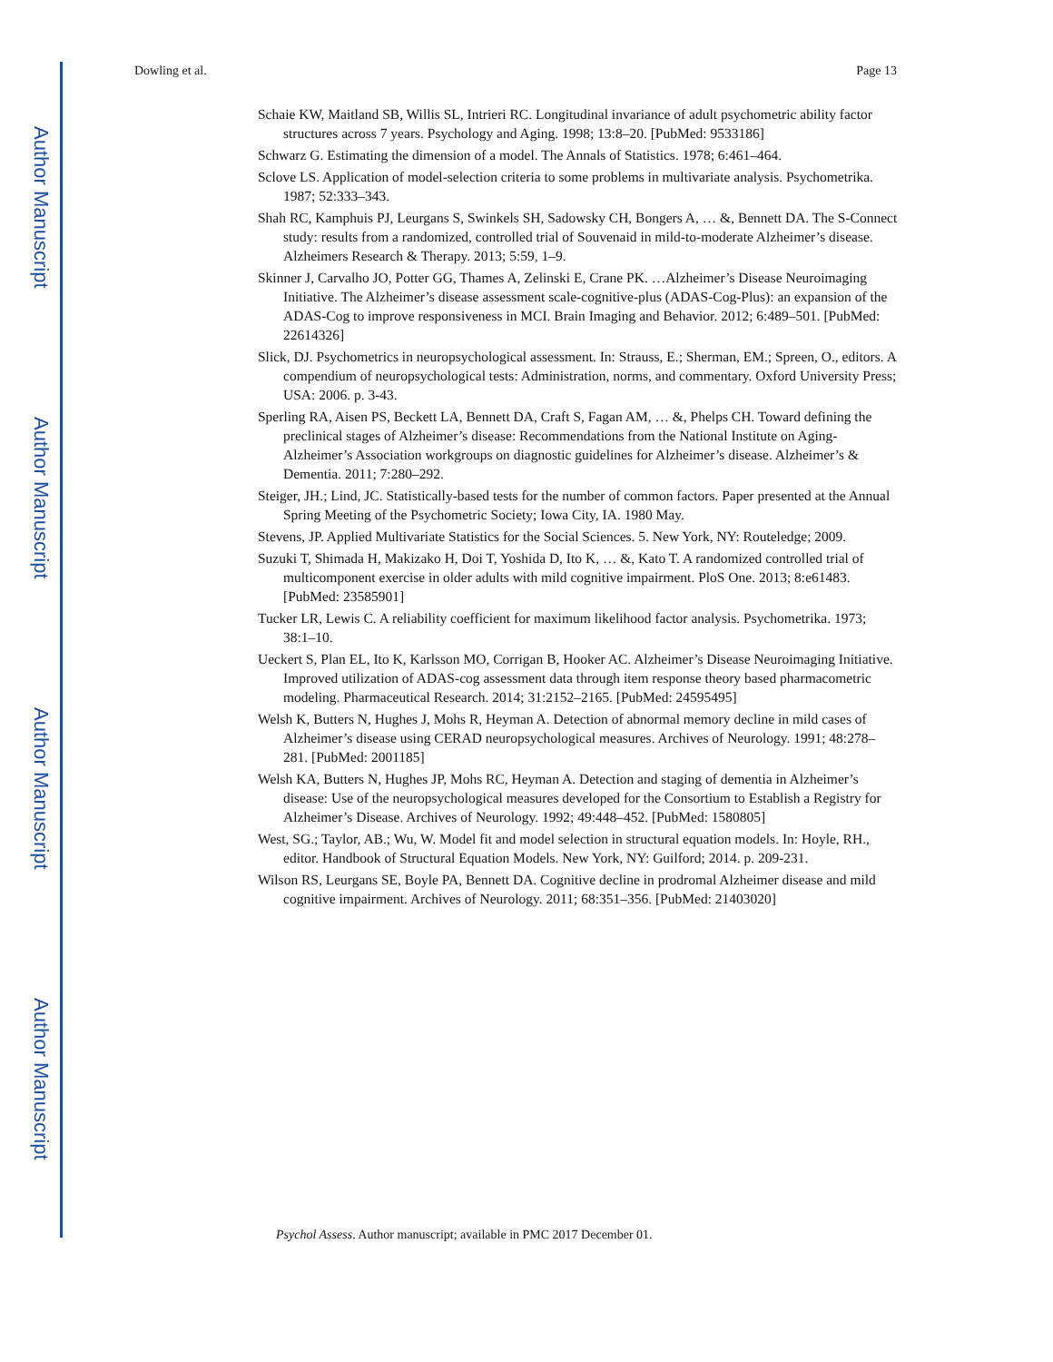Author Manuscript
Author Manuscript
Author Manuscript
Author Manuscript
Dowling et al. Page 13
Schaie KW, Maitland SB, Willis SL, Intrieri RC. Longitudinal invariance of adult psychometric ability factor structures across 7 years. Psychology and Aging. 1998; 13:8–20. [PubMed: 9533186]
Schwarz G. Estimating the dimension of a model. The Annals of Statistics. 1978; 6:461–464.
Sclove LS. Application of model-selection criteria to some problems in multivariate analysis. Psychometrika. 1987; 52:333–343.
Shah RC, Kamphuis PJ, Leurgans S, Swinkels SH, Sadowsky CH, Bongers A, … &, Bennett DA. The S-Connect study: results from a randomized, controlled trial of Souvenaid in mild-to-moderate Alzheimer’s disease. Alzheimers Research & Therapy. 2013; 5:59, 1–9.
Skinner J, Carvalho JO, Potter GG, Thames A, Zelinski E, Crane PK. …Alzheimer’s Disease Neuroimaging Initiative. The Alzheimer’s disease assessment scale-cognitive-plus (ADAS-Cog-Plus): an expansion of the ADAS-Cog to improve responsiveness in MCI. Brain Imaging and Behavior. 2012; 6:489–501. [PubMed: 22614326]
Slick, DJ. Psychometrics in neuropsychological assessment. In: Strauss, E.; Sherman, EM.; Spreen, O., editors. A compendium of neuropsychological tests: Administration, norms, and commentary. Oxford University Press; USA: 2006. p. 3-43.
Sperling RA, Aisen PS, Beckett LA, Bennett DA, Craft S, Fagan AM, … &, Phelps CH. Toward defining the preclinical stages of Alzheimer’s disease: Recommendations from the National Institute on Aging-Alzheimer’s Association workgroups on diagnostic guidelines for Alzheimer’s disease. Alzheimer’s & Dementia. 2011; 7:280–292.
Steiger, JH.; Lind, JC. Statistically-based tests for the number of common factors. Paper presented at the Annual Spring Meeting of the Psychometric Society; Iowa City, IA. 1980 May.
Stevens, JP. Applied Multivariate Statistics for the Social Sciences. 5. New York, NY: Routeledge; 2009.
Suzuki T, Shimada H, Makizako H, Doi T, Yoshida D, Ito K, … &, Kato T. A randomized controlled trial of multicomponent exercise in older adults with mild cognitive impairment. PloS One. 2013; 8:e61483. [PubMed: 23585901]
Tucker LR, Lewis C. A reliability coefficient for maximum likelihood factor analysis. Psychometrika. 1973; 38:1–10.
Ueckert S, Plan EL, Ito K, Karlsson MO, Corrigan B, Hooker AC. Alzheimer’s Disease Neuroimaging Initiative. Improved utilization of ADAS-cog assessment data through item response theory based pharmacometric modeling. Pharmaceutical Research. 2014; 31:2152–2165. [PubMed: 24595495]
Welsh K, Butters N, Hughes J, Mohs R, Heyman A. Detection of abnormal memory decline in mild cases of Alzheimer’s disease using CERAD neuropsychological measures. Archives of Neurology. 1991; 48:278–281. [PubMed: 2001185]
Welsh KA, Butters N, Hughes JP, Mohs RC, Heyman A. Detection and staging of dementia in Alzheimer’s disease: Use of the neuropsychological measures developed for the Consortium to Establish a Registry for Alzheimer’s Disease. Archives of Neurology. 1992; 49:448–452. [PubMed: 1580805]
West, SG.; Taylor, AB.; Wu, W. Model fit and model selection in structural equation models. In: Hoyle, RH., editor. Handbook of Structural Equation Models. New York, NY: Guilford; 2014. p. 209-231.
Wilson RS, Leurgans SE, Boyle PA, Bennett DA. Cognitive decline in prodromal Alzheimer disease and mild cognitive impairment. Archives of Neurology. 2011; 68:351–356. [PubMed: 21403020]
Psychol Assess. Author manuscript; available in PMC 2017 December 01.